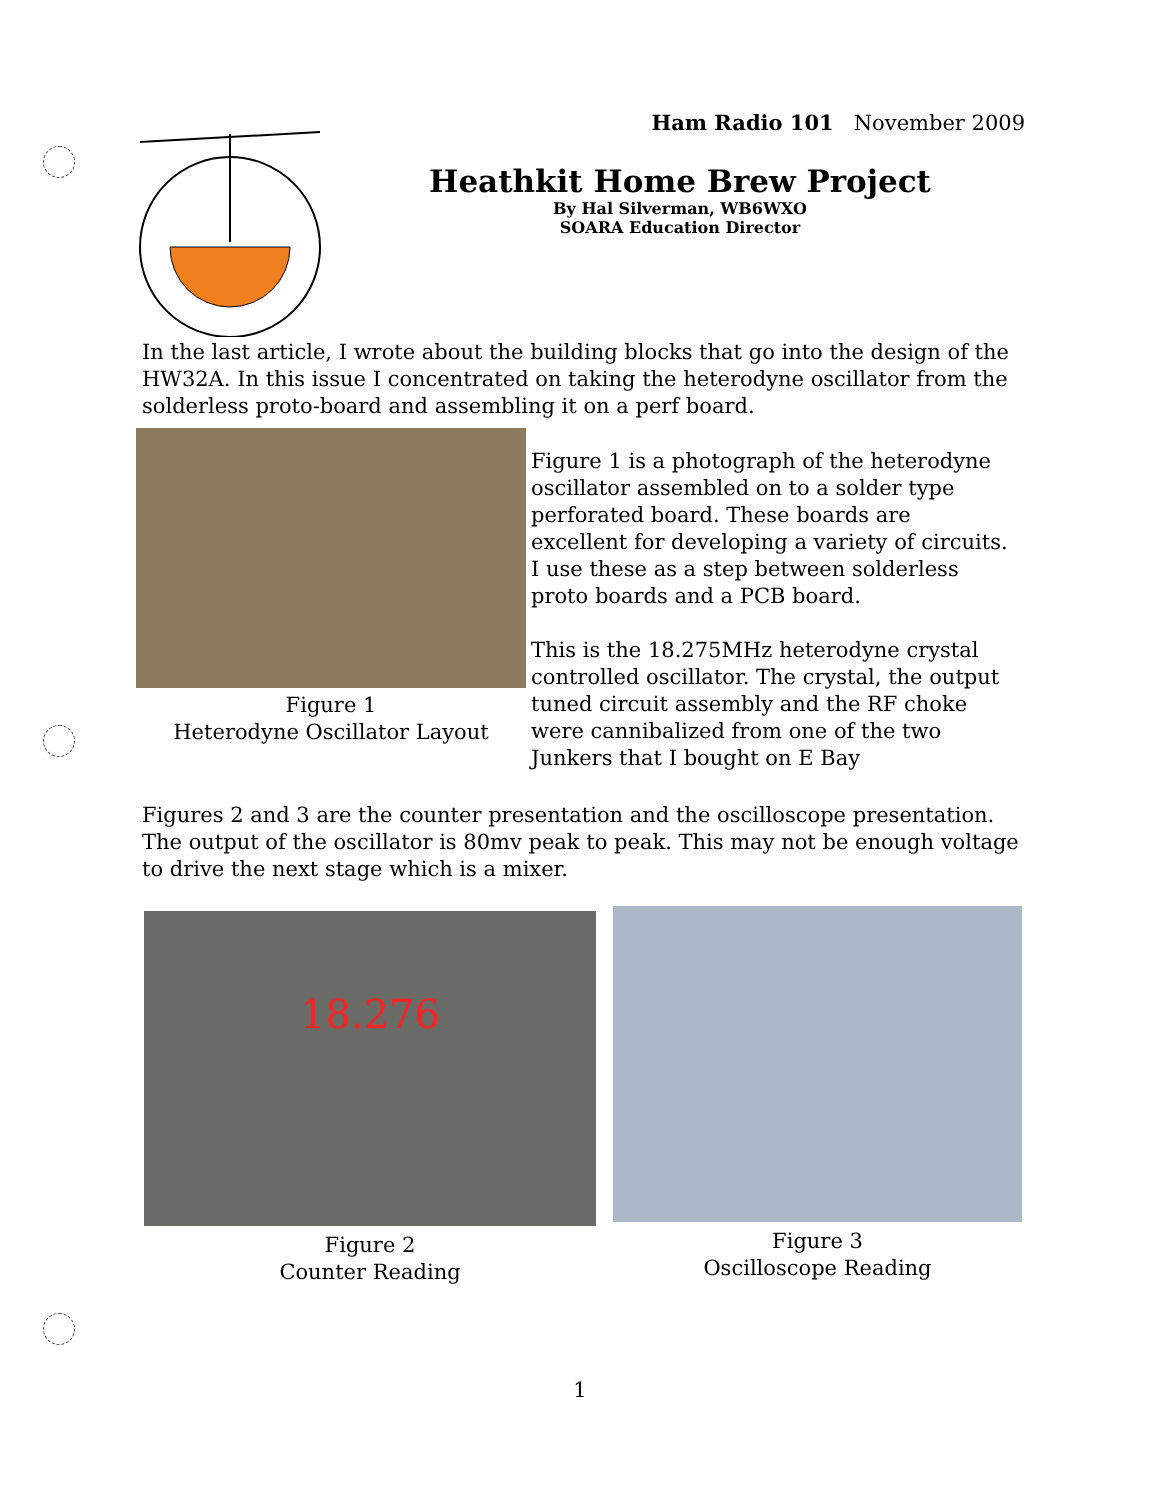Ham Radio 101 November 2009
Heathkit Home Brew Project
By Hal Silverman, WB6WXO
SOARA Education Director
In the last article, I wrote about the building blocks that go into the design of the HW32A. In this issue I concentrated on taking the heterodyne oscillator from the solderless proto-board and assembling it on a perf board.
Figure 1
Heterodyne Oscillator Layout
Figure 1 is a photograph of the heterodyne oscillator assembled on to a solder type perforated board. These boards are excellent for developing a variety of circuits. I use these as a step between solderless proto boards and a PCB board.
This is the 18.275MHz heterodyne crystal controlled oscillator. The crystal, the output tuned circuit assembly and the RF choke were cannibalized from one of the two Junkers that I bought on E Bay
Figures 2 and 3 are the counter presentation and the oscilloscope presentation. The output of the oscillator is 80mv peak to peak. This may not be enough voltage to drive the next stage which is a mixer.
18.276
Figure 2
Counter Reading
Figure 3
Oscilloscope Reading
1